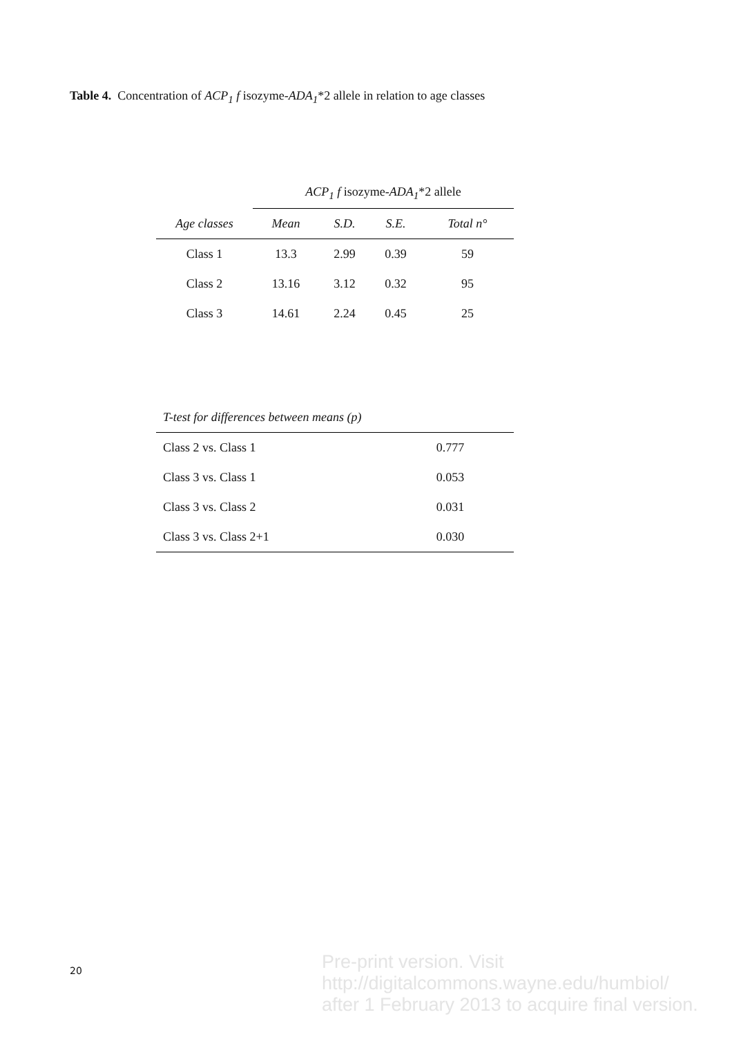Table 4. Concentration of ACP<sub>1</sub> f isozyme-ADA<sub>1</sub>*2 allele in relation to age classes
| | ACP<sub>1</sub> f isozyme- ADA<sub>1</sub> *2 allele | | | |
| Age classes | Mean | S.D. | S.E. | Total n° |
| Class 1 | 13.3 | 2.99 | 0.39 | 59 |
| Class 2 | 13.16 | 3.12 | 0.32 | 95 |
| Class 3 | 14.61 | 2.24 | 0.45 | 25 |
| T-test for differences between means (p) | |
| Class 2 vs. Class 1 | 0.777 |
| Class 3 vs. Class 1 | 0.053 |
| Class 3 vs. Class 2 | 0.031 |
| Class 3 vs. Class 2+1 | 0.030 |
20
Pre-print version. Visit
http://digitalcommons.wayne.edu/humbiol/
after 1 February 2013 to acquire final version.